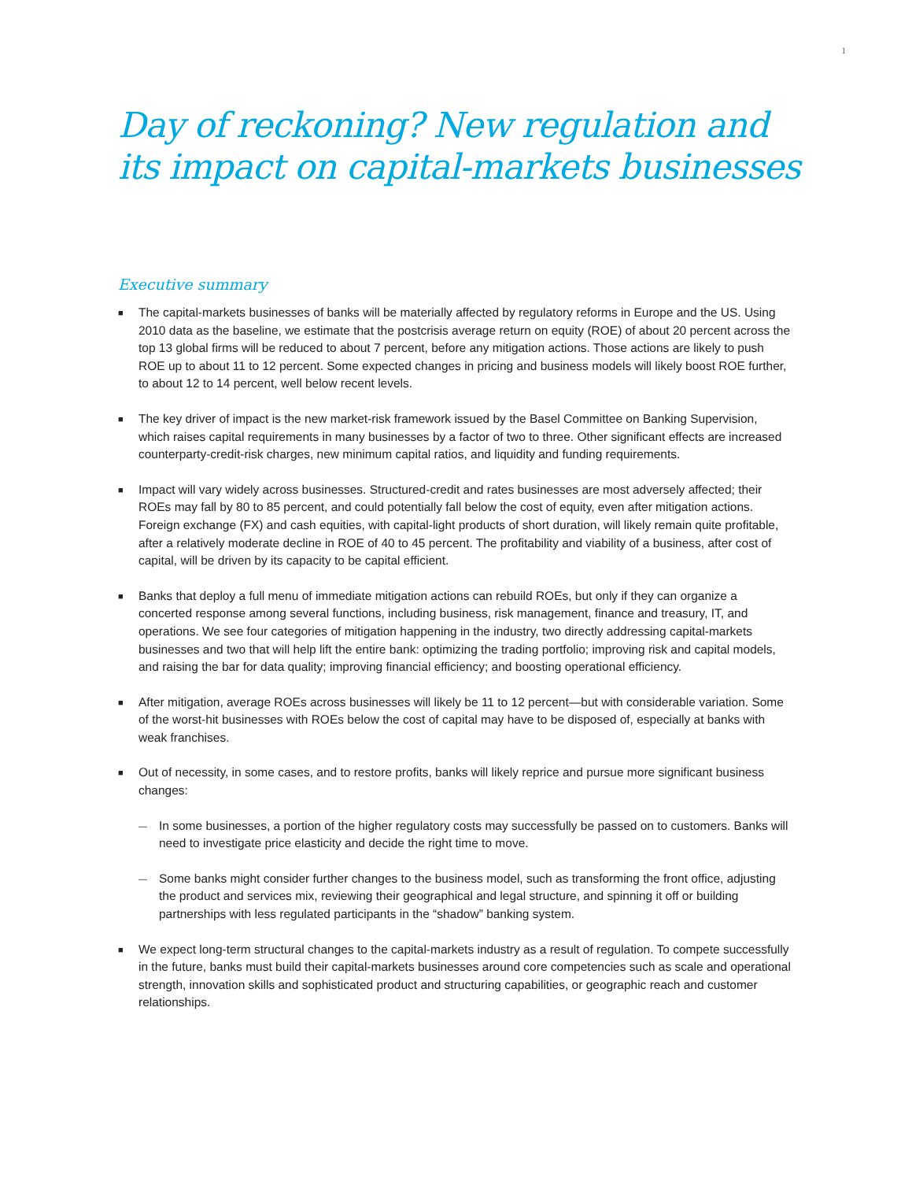1
Day of reckoning? New regulation and its impact on capital-markets businesses
Executive summary
■ The capital-markets businesses of banks will be materially affected by regulatory reforms in Europe and the US. Using 2010 data as the baseline, we estimate that the postcrisis average return on equity (ROE) of about 20 percent across the top 13 global firms will be reduced to about 7 percent, before any mitigation actions. Those actions are likely to push ROE up to about 11 to 12 percent. Some expected changes in pricing and business models will likely boost ROE further, to about 12 to 14 percent, well below recent levels.
■ The key driver of impact is the new market-risk framework issued by the Basel Committee on Banking Supervision, which raises capital requirements in many businesses by a factor of two to three. Other significant effects are increased counterparty-credit-risk charges, new minimum capital ratios, and liquidity and funding requirements.
■ Impact will vary widely across businesses. Structured-credit and rates businesses are most adversely affected; their ROEs may fall by 80 to 85 percent, and could potentially fall below the cost of equity, even after mitigation actions. Foreign exchange (FX) and cash equities, with capital-light products of short duration, will likely remain quite profitable, after a relatively moderate decline in ROE of 40 to 45 percent. The profitability and viability of a business, after cost of capital, will be driven by its capacity to be capital efficient.
■ Banks that deploy a full menu of immediate mitigation actions can rebuild ROEs, but only if they can organize a concerted response among several functions, including business, risk management, finance and treasury, IT, and operations. We see four categories of mitigation happening in the industry, two directly addressing capital-markets businesses and two that will help lift the entire bank: optimizing the trading portfolio; improving risk and capital models, and raising the bar for data quality; improving financial efficiency; and boosting operational efficiency.
■ After mitigation, average ROEs across businesses will likely be 11 to 12 percent—but with considerable variation. Some of the worst-hit businesses with ROEs below the cost of capital may have to be disposed of, especially at banks with weak franchises.
■ Out of necessity, in some cases, and to restore profits, banks will likely reprice and pursue more significant business changes:
— In some businesses, a portion of the higher regulatory costs may successfully be passed on to customers. Banks will need to investigate price elasticity and decide the right time to move.
— Some banks might consider further changes to the business model, such as transforming the front office, adjusting the product and services mix, reviewing their geographical and legal structure, and spinning it off or building partnerships with less regulated participants in the “shadow” banking system.
■ We expect long-term structural changes to the capital-markets industry as a result of regulation. To compete successfully in the future, banks must build their capital-markets businesses around core competencies such as scale and operational strength, innovation skills and sophisticated product and structuring capabilities, or geographic reach and customer relationships.